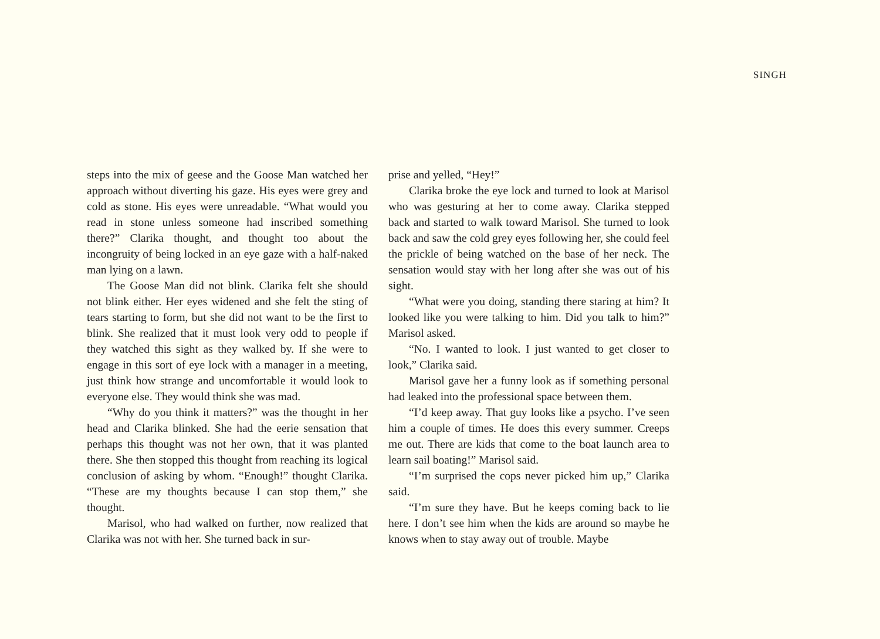SINGH
steps into the mix of geese and the Goose Man watched her approach without diverting his gaze. His eyes were grey and cold as stone. His eyes were unreadable. “What would you read in stone unless someone had inscribed something there?” Clarika thought, and thought too about the incongruity of being locked in an eye gaze with a half-naked man lying on a lawn.
The Goose Man did not blink. Clarika felt she should not blink either. Her eyes widened and she felt the sting of tears starting to form, but she did not want to be the first to blink. She realized that it must look very odd to people if they watched this sight as they walked by. If she were to engage in this sort of eye lock with a manager in a meeting, just think how strange and uncomfortable it would look to everyone else. They would think she was mad.
“Why do you think it matters?” was the thought in her head and Clarika blinked. She had the eerie sensation that perhaps this thought was not her own, that it was planted there. She then stopped this thought from reaching its logical conclusion of asking by whom. “Enough!” thought Clarika. “These are my thoughts because I can stop them,” she thought.
Marisol, who had walked on further, now realized that Clarika was not with her. She turned back in sur-
prise and yelled, “Hey!”
Clarika broke the eye lock and turned to look at Marisol who was gesturing at her to come away. Clarika stepped back and started to walk toward Marisol. She turned to look back and saw the cold grey eyes following her, she could feel the prickle of being watched on the base of her neck. The sensation would stay with her long after she was out of his sight.
“What were you doing, standing there staring at him? It looked like you were talking to him. Did you talk to him?” Marisol asked.
“No. I wanted to look. I just wanted to get closer to look,” Clarika said.
Marisol gave her a funny look as if something personal had leaked into the professional space between them.
“I’d keep away. That guy looks like a psycho. I’ve seen him a couple of times. He does this every summer. Creeps me out. There are kids that come to the boat launch area to learn sail boating!” Marisol said.
“I’m surprised the cops never picked him up,” Clarika said.
“I’m sure they have. But he keeps coming back to lie here. I don’t see him when the kids are around so maybe he knows when to stay away out of trouble. Maybe